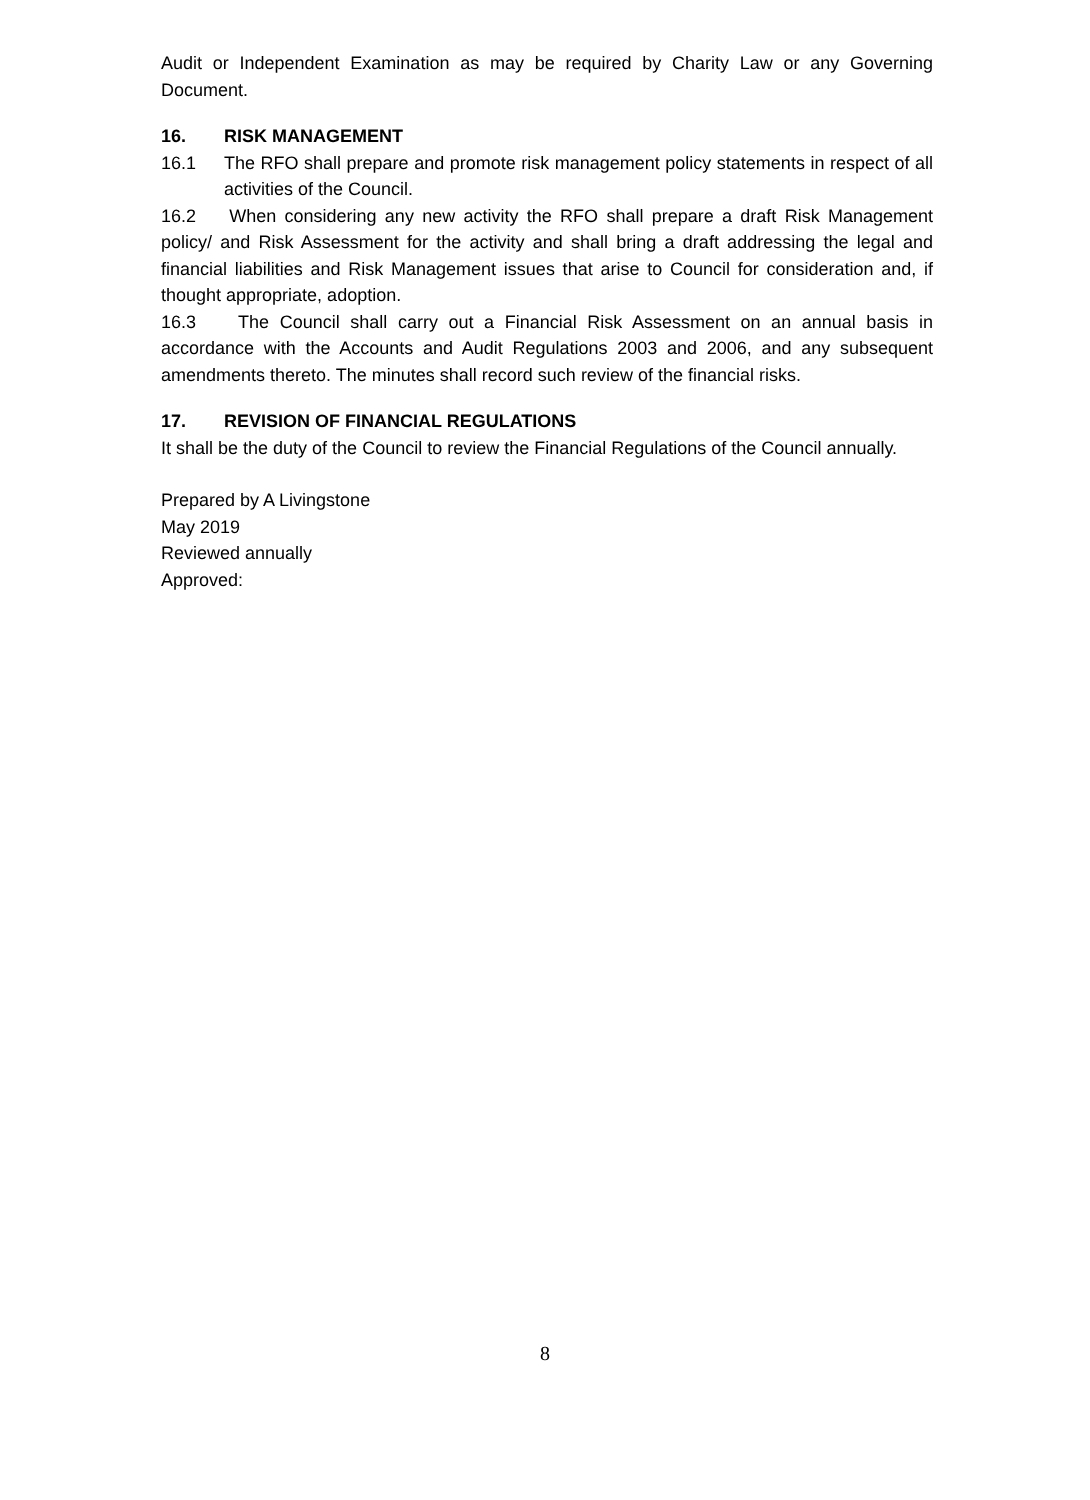Audit or Independent Examination as may be required by Charity Law or any Governing Document.
16. RISK MANAGEMENT
16.1 The RFO shall prepare and promote risk management policy statements in respect of all activities of the Council.
16.2 When considering any new activity the RFO shall prepare a draft Risk Management policy/ and Risk Assessment for the activity and shall bring a draft addressing the legal and financial liabilities and Risk Management issues that arise to Council for consideration and, if thought appropriate, adoption.
16.3 The Council shall carry out a Financial Risk Assessment on an annual basis in accordance with the Accounts and Audit Regulations 2003 and 2006, and any subsequent amendments thereto. The minutes shall record such review of the financial risks.
17. REVISION OF FINANCIAL REGULATIONS
It shall be the duty of the Council to review the Financial Regulations of the Council annually.
Prepared by A Livingstone
May 2019
Reviewed annually
Approved:
8